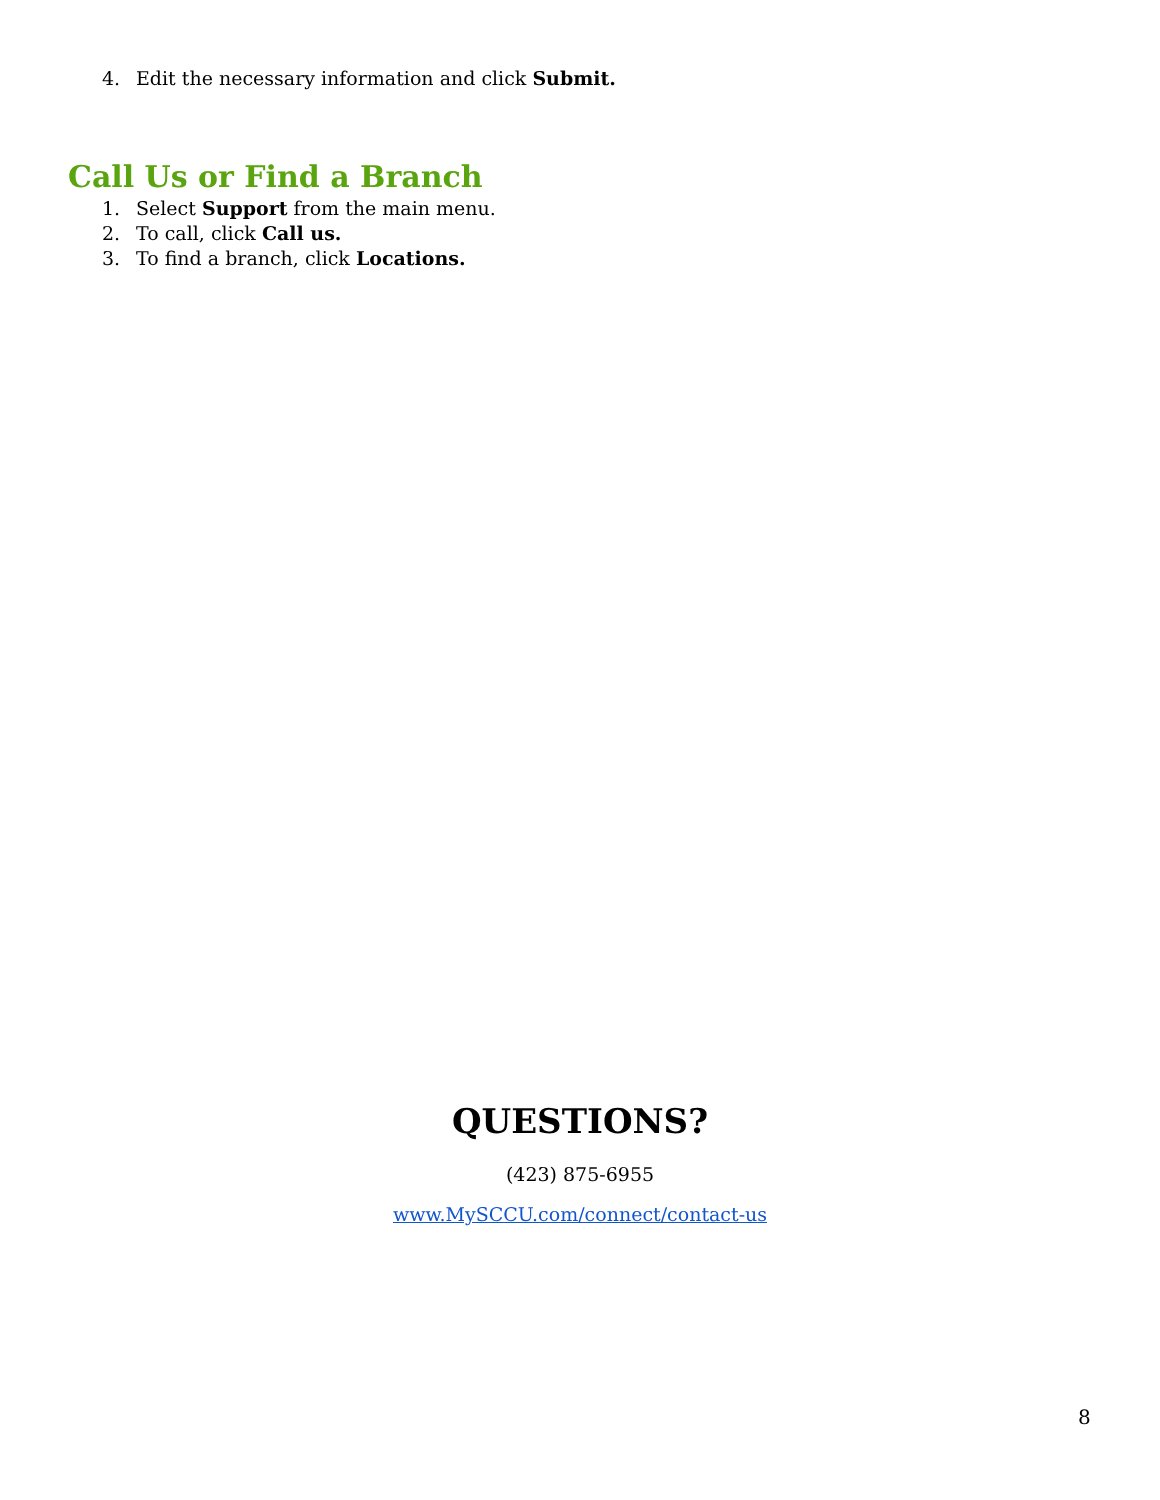4. Edit the necessary information and click Submit.
Call Us or Find a Branch
1. Select Support from the main menu.
2. To call, click Call us.
3. To find a branch, click Locations.
QUESTIONS?
(423) 875-6955
www.MySCCU.com/connect/contact-us
8